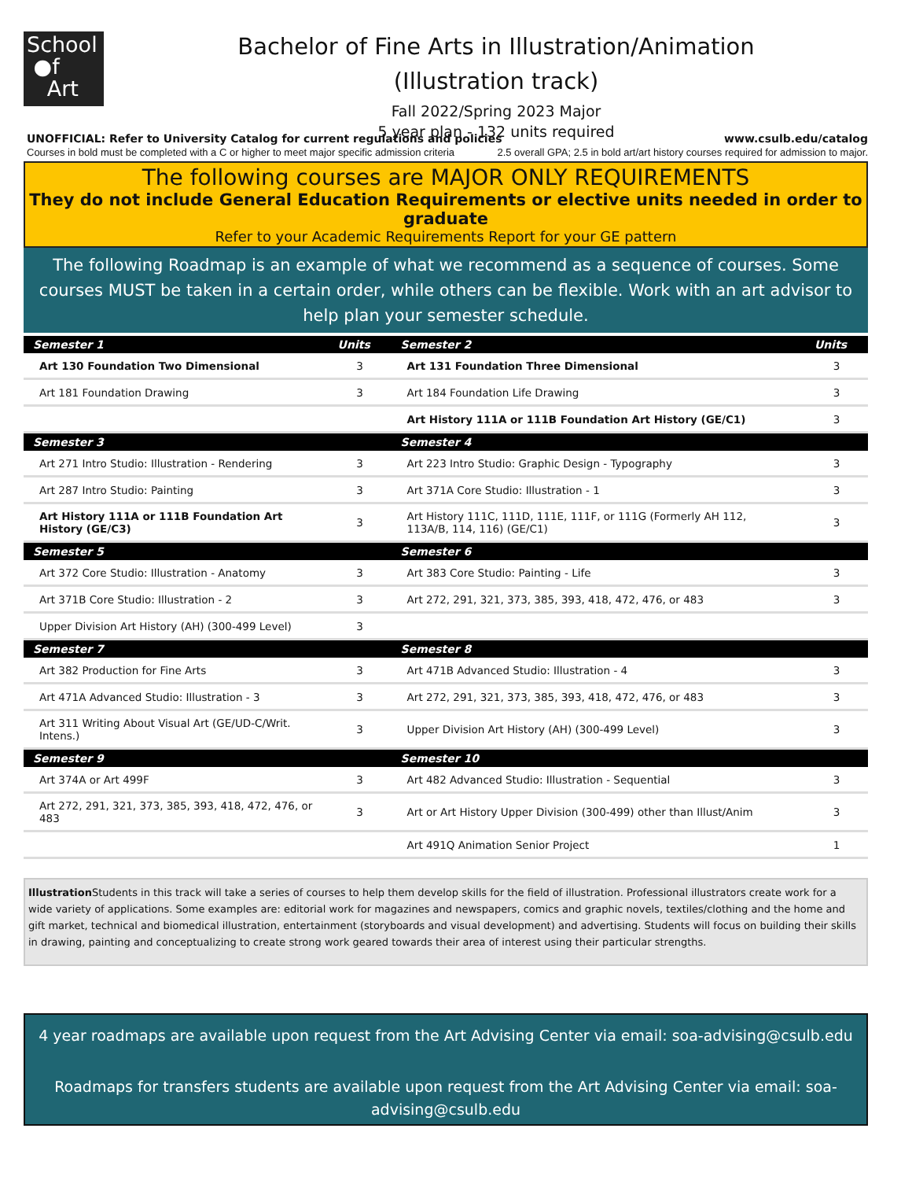School
●f
Art
Bachelor of Fine Arts in Illustration/Animation
(Illustration track)
Fall 2022/Spring 2023 Major
5 year plan - 132 units required
UNOFFICIAL: Refer to University Catalog for current regulations and policies www.csulb.edu/catalog
Courses in bold must be completed with a C or higher to meet major specific admission criteria 2.5 overall GPA; 2.5 in bold art/art history courses required for admission to major.
The following courses are MAJOR ONLY REQUIREMENTS
They do not include General Education Requirements or elective units needed in order to graduate
Refer to your Academic Requirements Report for your GE pattern
The following Roadmap is an example of what we recommend as a sequence of courses. Some courses MUST be taken in a certain order, while others can be flexible. Work with an art advisor to help plan your semester schedule.
| Semester 1 | Units | Semester 2 | Units |
| --- | --- | --- | --- |
| Art 130 Foundation Two Dimensional | 3 | Art 131 Foundation Three Dimensional | 3 |
| Art 181 Foundation Drawing | 3 | Art 184 Foundation Life Drawing | 3 |
| | | Art History 111A or 111B Foundation Art History (GE/C1) | 3 |
| Semester 3 | | Semester 4 | |
| Art 271 Intro Studio: Illustration - Rendering | 3 | Art 223 Intro Studio: Graphic Design - Typography | 3 |
| Art 287 Intro Studio: Painting | 3 | Art 371A Core Studio: Illustration - 1 | 3 |
| Art History 111A or 111B Foundation Art History (GE/C3) | 3 | Art History 111C, 111D, 111E, 111F, or 111G (Formerly AH 112, 113A/B, 114, 116) (GE/C1) | 3 |
| Semester 5 | | Semester 6 | |
| Art 372 Core Studio: Illustration - Anatomy | 3 | Art 383 Core Studio: Painting - Life | 3 |
| Art 371B Core Studio: Illustration - 2 | 3 | Art 272, 291, 321, 373, 385, 393, 418, 472, 476, or 483 | 3 |
| Upper Division Art History (AH) (300-499 Level) | 3 | | |
| Semester 7 | | Semester 8 | |
| Art 382 Production for Fine Arts | 3 | Art 471B Advanced Studio: Illustration - 4 | 3 |
| Art 471A Advanced Studio: Illustration - 3 | 3 | Art 272, 291, 321, 373, 385, 393, 418, 472, 476, or 483 | 3 |
| Art 311 Writing About Visual Art (GE/UD-C/Writ. Intens.) | 3 | Upper Division Art History (AH) (300-499 Level) | 3 |
| Semester 9 | | Semester 10 | |
| Art 374A or Art 499F | 3 | Art 482 Advanced Studio: Illustration - Sequential | 3 |
| Art 272, 291, 321, 373, 385, 393, 418, 472, 476, or 483 | 3 | Art or Art History Upper Division (300-499) other than Illust/Anim | 3 |
| | | Art 491Q Animation Senior Project | 1 |
Illustration Students in this track will take a series of courses to help them develop skills for the field of illustration. Professional illustrators create work for a wide variety of applications. Some examples are: editorial work for magazines and newspapers, comics and graphic novels, textiles/clothing and the home and gift market, technical and biomedical illustration, entertainment (storyboards and visual development) and advertising. Students will focus on building their skills in drawing, painting and conceptualizing to create strong work geared towards their area of interest using their particular strengths.
4 year roadmaps are available upon request from the Art Advising Center via email: soa-advising@csulb.edu
Roadmaps for transfers students are available upon request from the Art Advising Center via email: soa-advising@csulb.edu